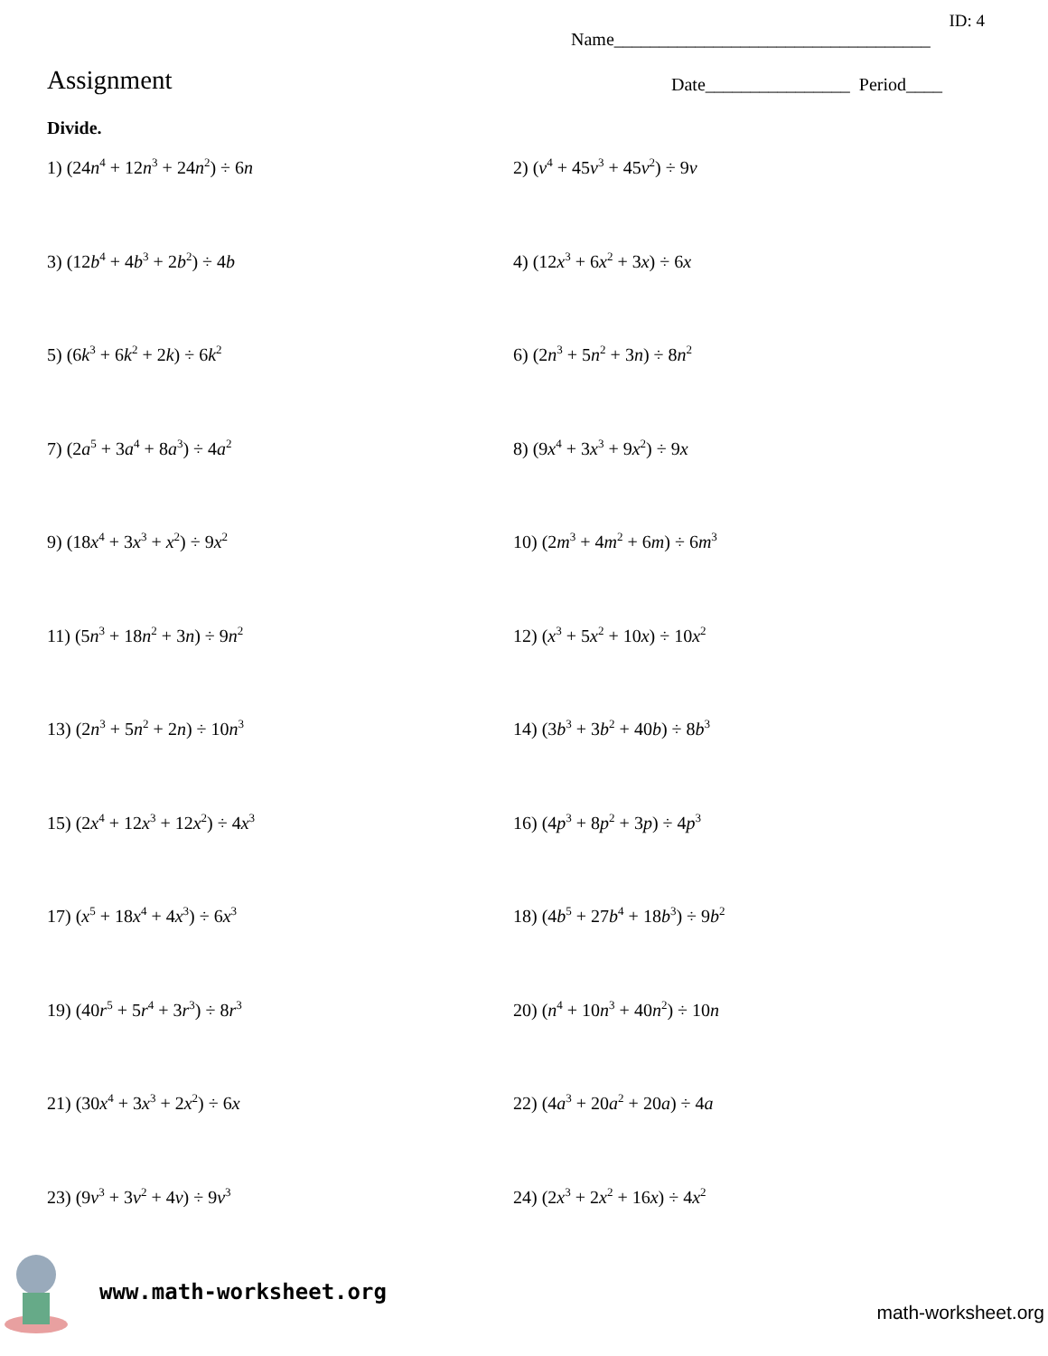ID: 4
Name___________________________________
Assignment
Date________________ Period____
Divide.
1) (24n<sup>4</sup> + 12n<sup>3</sup> + 24n<sup>2</sup>) ÷ 6n
2) (v<sup>4</sup> + 45v<sup>3</sup> + 45v<sup>2</sup>) ÷ 9v
3) (12b<sup>4</sup> + 4b<sup>3</sup> + 2b<sup>2</sup>) ÷ 4b
4) (12x<sup>3</sup> + 6x<sup>2</sup> + 3x) ÷ 6x
5) (6k<sup>3</sup> + 6k<sup>2</sup> + 2k) ÷ 6k<sup>2</sup>
6) (2n<sup>3</sup> + 5n<sup>2</sup> + 3n) ÷ 8n<sup>2</sup>
7) (2a<sup>5</sup> + 3a<sup>4</sup> + 8a<sup>3</sup>) ÷ 4a<sup>2</sup>
8) (9x<sup>4</sup> + 3x<sup>3</sup> + 9x<sup>2</sup>) ÷ 9x
9) (18x<sup>4</sup> + 3x<sup>3</sup> + x<sup>2</sup>) ÷ 9x<sup>2</sup>
10) (2m<sup>3</sup> + 4m<sup>2</sup> + 6m) ÷ 6m<sup>3</sup>
11) (5n<sup>3</sup> + 18n<sup>2</sup> + 3n) ÷ 9n<sup>2</sup>
12) (x<sup>3</sup> + 5x<sup>2</sup> + 10x) ÷ 10x<sup>2</sup>
13) (2n<sup>3</sup> + 5n<sup>2</sup> + 2n) ÷ 10n<sup>3</sup>
14) (3b<sup>3</sup> + 3b<sup>2</sup> + 40b) ÷ 8b<sup>3</sup>
15) (2x<sup>4</sup> + 12x<sup>3</sup> + 12x<sup>2</sup>) ÷ 4x<sup>3</sup>
16) (4p<sup>3</sup> + 8p<sup>2</sup> + 3p) ÷ 4p<sup>3</sup>
17) (x<sup>5</sup> + 18x<sup>4</sup> + 4x<sup>3</sup>) ÷ 6x<sup>3</sup>
18) (4b<sup>5</sup> + 27b<sup>4</sup> + 18b<sup>3</sup>) ÷ 9b<sup>2</sup>
19) (40r<sup>5</sup> + 5r<sup>4</sup> + 3r<sup>3</sup>) ÷ 8r<sup>3</sup>
20) (n<sup>4</sup> + 10n<sup>3</sup> + 40n<sup>2</sup>) ÷ 10n
21) (30x<sup>4</sup> + 3x<sup>3</sup> + 2x<sup>2</sup>) ÷ 6x
22) (4a<sup>3</sup> + 20a<sup>2</sup> + 20a) ÷ 4a
23) (9v<sup>3</sup> + 3v<sup>2</sup> + 4v) ÷ 9v<sup>3</sup>
24) (2x<sup>3</sup> + 2x<sup>2</sup> + 16x) ÷ 4x<sup>2</sup>
www.math-worksheet.org
math-worksheet.org